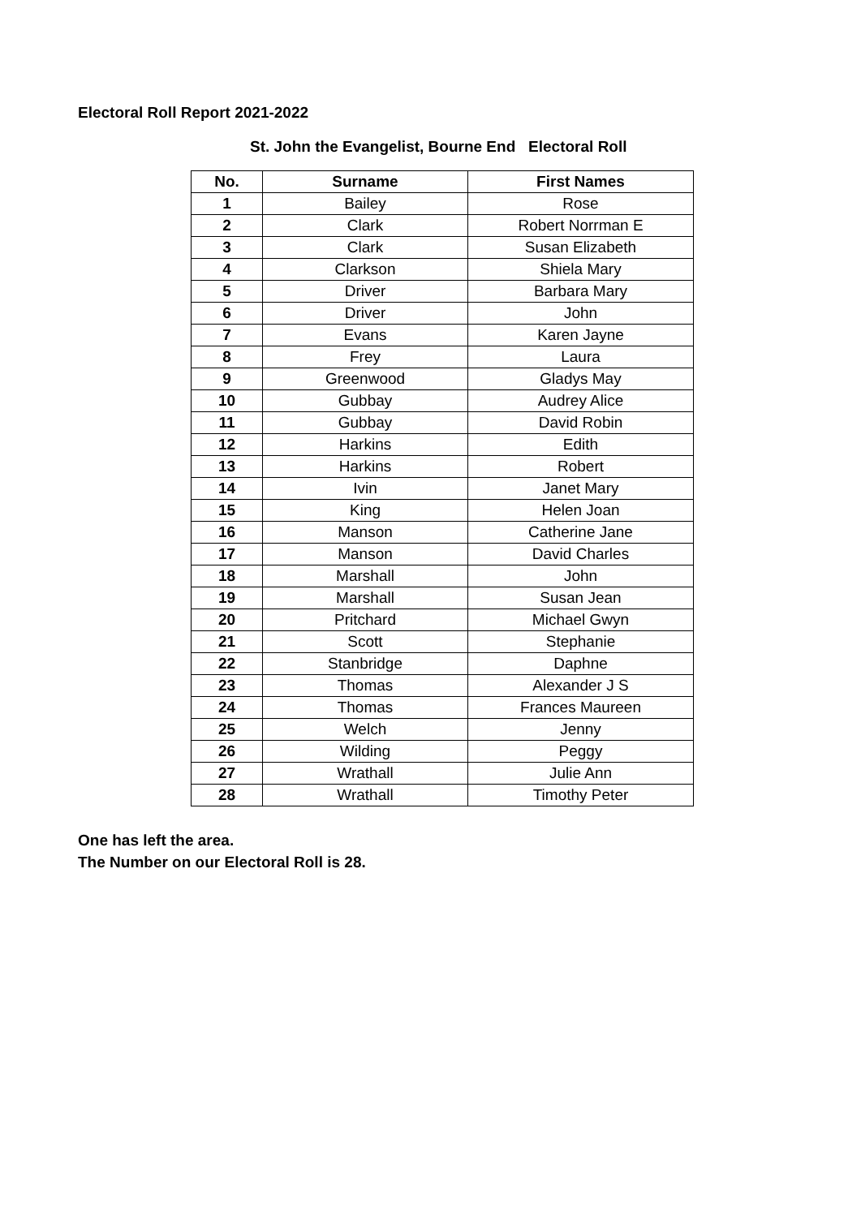Electoral Roll Report 2021-2022
St. John the Evangelist, Bourne End Electoral Roll
| No. | Surname | First Names |
| --- | --- | --- |
| 1 | Bailey | Rose |
| 2 | Clark | Robert Norrman E |
| 3 | Clark | Susan Elizabeth |
| 4 | Clarkson | Shiela Mary |
| 5 | Driver | Barbara Mary |
| 6 | Driver | John |
| 7 | Evans | Karen Jayne |
| 8 | Frey | Laura |
| 9 | Greenwood | Gladys May |
| 10 | Gubbay | Audrey Alice |
| 11 | Gubbay | David Robin |
| 12 | Harkins | Edith |
| 13 | Harkins | Robert |
| 14 | Ivin | Janet Mary |
| 15 | King | Helen Joan |
| 16 | Manson | Catherine Jane |
| 17 | Manson | David Charles |
| 18 | Marshall | John |
| 19 | Marshall | Susan Jean |
| 20 | Pritchard | Michael Gwyn |
| 21 | Scott | Stephanie |
| 22 | Stanbridge | Daphne |
| 23 | Thomas | Alexander J S |
| 24 | Thomas | Frances Maureen |
| 25 | Welch | Jenny |
| 26 | Wilding | Peggy |
| 27 | Wrathall | Julie Ann |
| 28 | Wrathall | Timothy Peter |
One has left the area.
The Number on our Electoral Roll is 28.